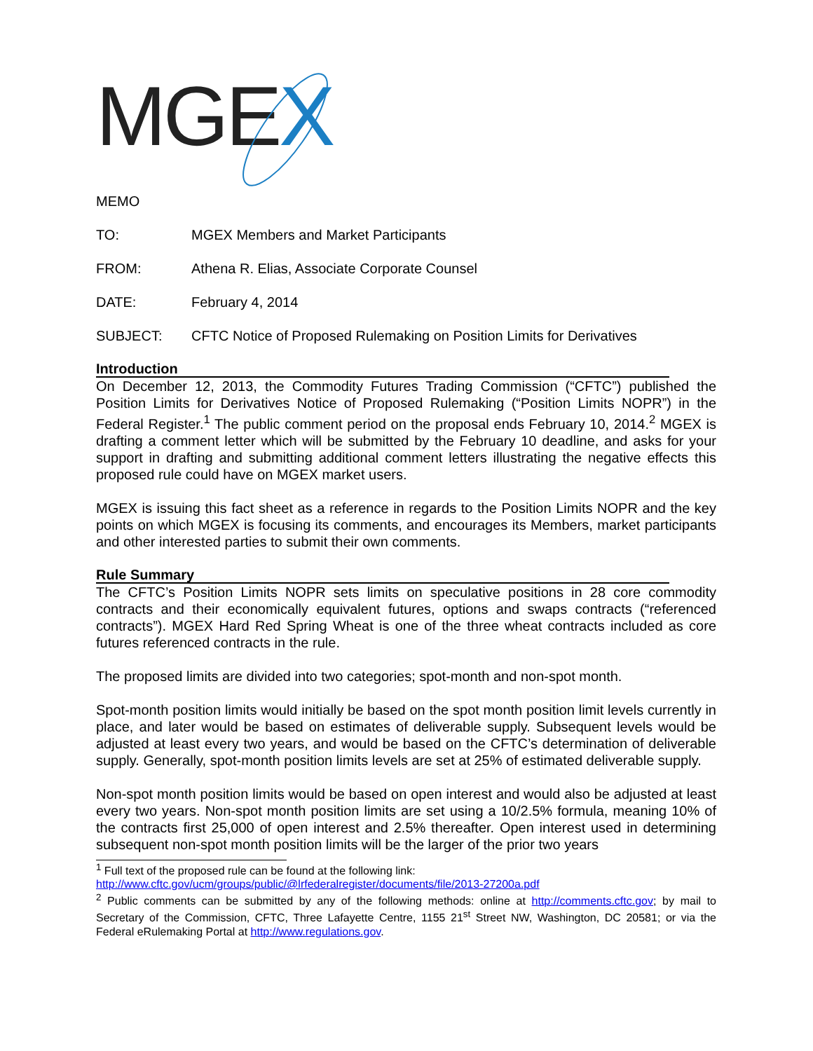MGEX
MEMO
TO: MGEX Members and Market Participants
FROM: Athena R. Elias, Associate Corporate Counsel
DATE: February 4, 2014
SUBJECT: CFTC Notice of Proposed Rulemaking on Position Limits for Derivatives
Introduction
On December 12, 2013, the Commodity Futures Trading Commission (“CFTC”) published the Position Limits for Derivatives Notice of Proposed Rulemaking (“Position Limits NOPR”) in the Federal Register.<sup>1</sup> The public comment period on the proposal ends February 10, 2014.<sup>2</sup> MGEX is drafting a comment letter which will be submitted by the February 10 deadline, and asks for your support in drafting and submitting additional comment letters illustrating the negative effects this proposed rule could have on MGEX market users.
MGEX is issuing this fact sheet as a reference in regards to the Position Limits NOPR and the key points on which MGEX is focusing its comments, and encourages its Members, market participants and other interested parties to submit their own comments.
Rule Summary
The CFTC’s Position Limits NOPR sets limits on speculative positions in 28 core commodity contracts and their economically equivalent futures, options and swaps contracts (“referenced contracts”). MGEX Hard Red Spring Wheat is one of the three wheat contracts included as core futures referenced contracts in the rule.
The proposed limits are divided into two categories; spot-month and non-spot month.
Spot-month position limits would initially be based on the spot month position limit levels currently in place, and later would be based on estimates of deliverable supply. Subsequent levels would be adjusted at least every two years, and would be based on the CFTC’s determination of deliverable supply. Generally, spot-month position limits levels are set at 25% of estimated deliverable supply.
Non-spot month position limits would be based on open interest and would also be adjusted at least every two years. Non-spot month position limits are set using a 10/2.5% formula, meaning 10% of the contracts first 25,000 of open interest and 2.5% thereafter. Open interest used in determining subsequent non-spot month position limits will be the larger of the prior two years
<sup>1</sup> Full text of the proposed rule can be found at the following link:
http://www.cftc.gov/ucm/groups/public/@lrfederalregister/documents/file/2013-27200a.pdf
<sup>2</sup> Public comments can be submitted by any of the following methods: online at http://comments.cftc.gov; by mail to Secretary of the Commission, CFTC, Three Lafayette Centre, 1155 21<sup>st</sup> Street NW, Washington, DC 20581; or via the Federal eRulemaking Portal at http://www.regulations.gov.